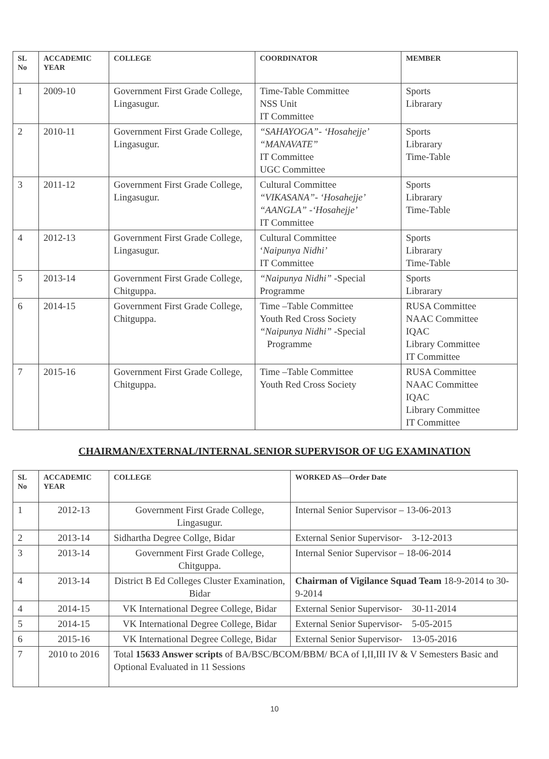| SL No | ACCADEMIC YEAR | COLLEGE | COORDINATOR | MEMBER |
| --- | --- | --- | --- | --- |
| 1 | 2009-10 | Government First Grade College, Lingasugur. | Time-Table Committee NSS Unit IT Committee | Sports Librarary |
| 2 | 2010-11 | Government First Grade College, Lingasugur. | “SAHAYOGA”- ‘Hosahejje’ “MANAVATE” IT Committee UGC Committee | Sports Librarary Time-Table |
| 3 | 2011-12 | Government First Grade College, Lingasugur. | Cultural Committee “VIKASANA”- ‘Hosahejje’ “AANGLA” -‘Hosahejje’ IT Committee | Sports Librarary Time-Table |
| 4 | 2012-13 | Government First Grade College, Lingasugur. | Cultural Committee ‘ Naipunya Nidhi’ IT Committee | Sports Librarary Time-Table |
| 5 | 2013-14 | Government First Grade College, Chitguppa. | “Naipunya Nidhi” -Special Programme | Sports Librarary |
| 6 | 2014-15 | Government First Grade College, Chitguppa. | Time –Table Committee Youth Red Cross Society “Naipunya Nidhi” -Special Programme | RUSA Committee NAAC Committee IQAC Library Committee IT Committee |
| 7 | 2015-16 | Government First Grade College, Chitguppa. | Time –Table Committee Youth Red Cross Society | RUSA Committee NAAC Committee IQAC Library Committee IT Committee |
CHAIRMAN/EXTERNAL/INTERNAL SENIOR SUPERVISOR OF UG EXAMINATION
| SL No | ACCADEMIC YEAR | COLLEGE | WORKED AS—Order Date |
| --- | --- | --- | --- |
| 1 | 2012-13 | Government First Grade College, Lingasugur. | Internal Senior Supervisor – 13-06-2013 |
| 2 | 2013-14 | Sidhartha Degree Collge, Bidar | External Senior Supervisor- 3-12-2013 |
| 3 | 2013-14 | Government First Grade College, Chitguppa. | Internal Senior Supervisor – 18-06-2014 |
| 4 | 2013-14 | District B Ed Colleges Cluster Examination, Bidar | Chairman of Vigilance Squad Team 18-9-2014 to 30-9-2014 |
| 4 | 2014-15 | VK International Degree College, Bidar | External Senior Supervisor- 30-11-2014 |
| 5 | 2014-15 | VK International Degree College, Bidar | External Senior Supervisor- 5-05-2015 |
| 6 | 2015-16 | VK International Degree College, Bidar | External Senior Supervisor- 13-05-2016 |
| 7 | 2010 to 2016 | Total 15633 Answer scripts of BA/BSC/BCOM/BBM/ BCA of I,II,III IV & V Semesters Basic and Optional Evaluated in 11 Sessions | |
10